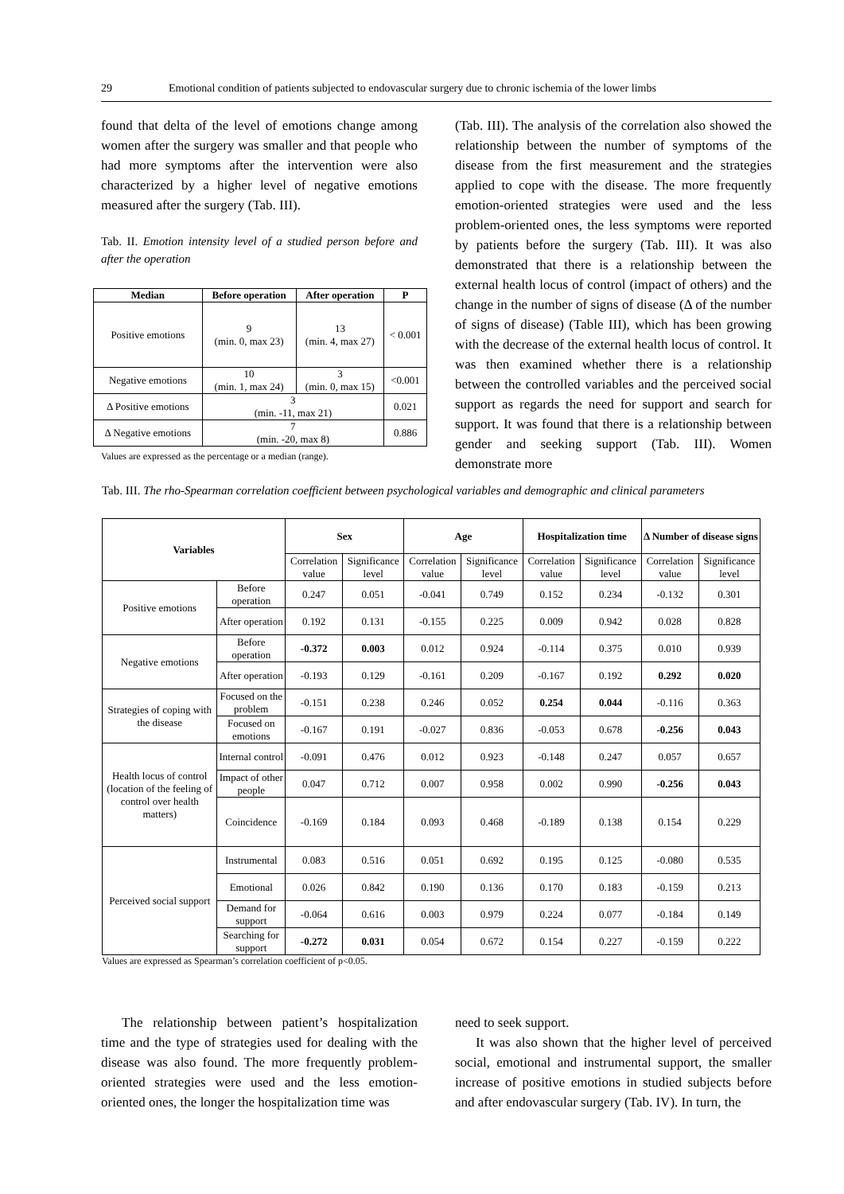29 Emotional condition of patients subjected to endovascular surgery due to chronic ischemia of the lower limbs
found that delta of the level of emotions change among women after the surgery was smaller and that people who had more symptoms after the intervention were also characterized by a higher level of negative emotions measured after the surgery (Tab. III).
Tab. II. Emotion intensity level of a studied person before and after the operation
| Median | Before operation | After operation | P |
| --- | --- | --- | --- |
| Positive emotions | 9 (min. 0, max 23) | 13 (min. 4, max 27) | < 0.001 |
| Negative emotions | 10 (min. 1, max 24) | 3 (min. 0, max 15) | <0.001 |
| Δ Positive emotions | 3 (min. -11, max 21) | | 0.021 |
| Δ Negative emotions | 7 (min. -20, max 8) | | 0.886 |
Values are expressed as the percentage or a median (range).
(Tab. III). The analysis of the correlation also showed the relationship between the number of symptoms of the disease from the first measurement and the strategies applied to cope with the disease. The more frequently emotion-oriented strategies were used and the less problem-oriented ones, the less symptoms were reported by patients before the surgery (Tab. III). It was also demonstrated that there is a relationship between the external health locus of control (impact of others) and the change in the number of signs of disease (Δ of the number of signs of disease) (Table III), which has been growing with the decrease of the external health locus of control. It was then examined whether there is a relationship between the controlled variables and the perceived social support as regards the need for support and search for support. It was found that there is a relationship between gender and seeking support (Tab. III). Women demonstrate more
Tab. III. The rho-Spearman correlation coefficient between psychological variables and demographic and clinical parameters
| Variables | | Sex | | Age | | Hospitalization time | | Δ Number of disease signs | |
| --- | --- | --- | --- | --- | --- | --- | --- | --- | --- |
| | | Correlation value | Significance level | Correlation value | Significance level | Correlation value | Significance level | Correlation value | Significance level |
| Positive emotions | Before operation | 0.247 | 0.051 | -0.041 | 0.749 | 0.152 | 0.234 | -0.132 | 0.301 |
| | After operation | 0.192 | 0.131 | -0.155 | 0.225 | 0.009 | 0.942 | 0.028 | 0.828 |
| Negative emotions | Before operation | -0.372 | 0.003 | 0.012 | 0.924 | -0.114 | 0.375 | 0.010 | 0.939 |
| | After operation | -0.193 | 0.129 | -0.161 | 0.209 | -0.167 | 0.192 | 0.292 | 0.020 |
| Strategies of coping with the disease | Focused on the problem | -0.151 | 0.238 | 0.246 | 0.052 | 0.254 | 0.044 | -0.116 | 0.363 |
| | Focused on emotions | -0.167 | 0.191 | -0.027 | 0.836 | -0.053 | 0.678 | -0.256 | 0.043 |
| Health locus of control (location of the feeling of control over health matters) | Internal control | -0.091 | 0.476 | 0.012 | 0.923 | -0.148 | 0.247 | 0.057 | 0.657 |
| | Impact of other people | 0.047 | 0.712 | 0.007 | 0.958 | 0.002 | 0.990 | -0.256 | 0.043 |
| | Coincidence | -0.169 | 0.184 | 0.093 | 0.468 | -0.189 | 0.138 | 0.154 | 0.229 |
| Perceived social support | Instrumental | 0.083 | 0.516 | 0.051 | 0.692 | 0.195 | 0.125 | -0.080 | 0.535 |
| | Emotional | 0.026 | 0.842 | 0.190 | 0.136 | 0.170 | 0.183 | -0.159 | 0.213 |
| | Demand for support | -0.064 | 0.616 | 0.003 | 0.979 | 0.224 | 0.077 | -0.184 | 0.149 |
| | Searching for support | -0.272 | 0.031 | 0.054 | 0.672 | 0.154 | 0.227 | -0.159 | 0.222 |
Values are expressed as Spearman’s correlation coefficient of p<0.05.
The relationship between patient’s hospitalization time and the type of strategies used for dealing with the disease was also found. The more frequently problem-oriented strategies were used and the less emotion-oriented ones, the longer the hospitalization time was
need to seek support.
It was also shown that the higher level of perceived social, emotional and instrumental support, the smaller increase of positive emotions in studied subjects before and after endovascular surgery (Tab. IV). In turn, the